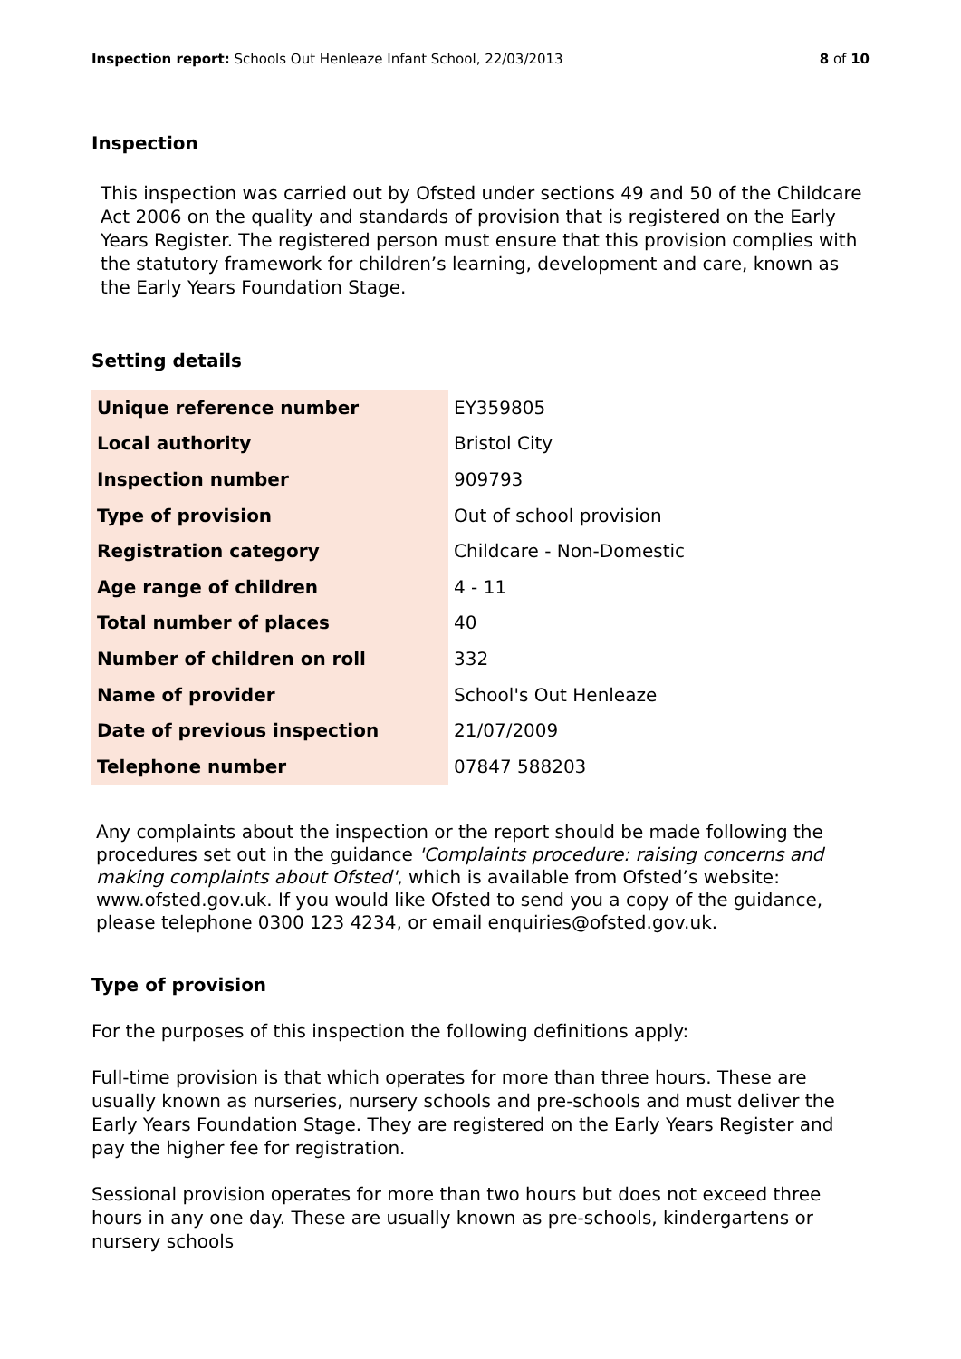Inspection report: Schools Out Henleaze Infant School, 22/03/2013 8 of 10
Inspection
This inspection was carried out by Ofsted under sections 49 and 50 of the Childcare Act 2006 on the quality and standards of provision that is registered on the Early Years Register. The registered person must ensure that this provision complies with the statutory framework for children’s learning, development and care, known as the Early Years Foundation Stage.
Setting details
| Unique reference number | EY359805 |
| Local authority | Bristol City |
| Inspection number | 909793 |
| Type of provision | Out of school provision |
| Registration category | Childcare - Non-Domestic |
| Age range of children | 4 - 11 |
| Total number of places | 40 |
| Number of children on roll | 332 |
| Name of provider | School's Out Henleaze |
| Date of previous inspection | 21/07/2009 |
| Telephone number | 07847 588203 |
Any complaints about the inspection or the report should be made following the procedures set out in the guidance 'Complaints procedure: raising concerns and making complaints about Ofsted', which is available from Ofsted’s website: www.ofsted.gov.uk. If you would like Ofsted to send you a copy of the guidance, please telephone 0300 123 4234, or email enquiries@ofsted.gov.uk.
Type of provision
For the purposes of this inspection the following definitions apply:
Full-time provision is that which operates for more than three hours. These are usually known as nurseries, nursery schools and pre-schools and must deliver the Early Years Foundation Stage. They are registered on the Early Years Register and pay the higher fee for registration.
Sessional provision operates for more than two hours but does not exceed three hours in any one day. These are usually known as pre-schools, kindergartens or nursery schools